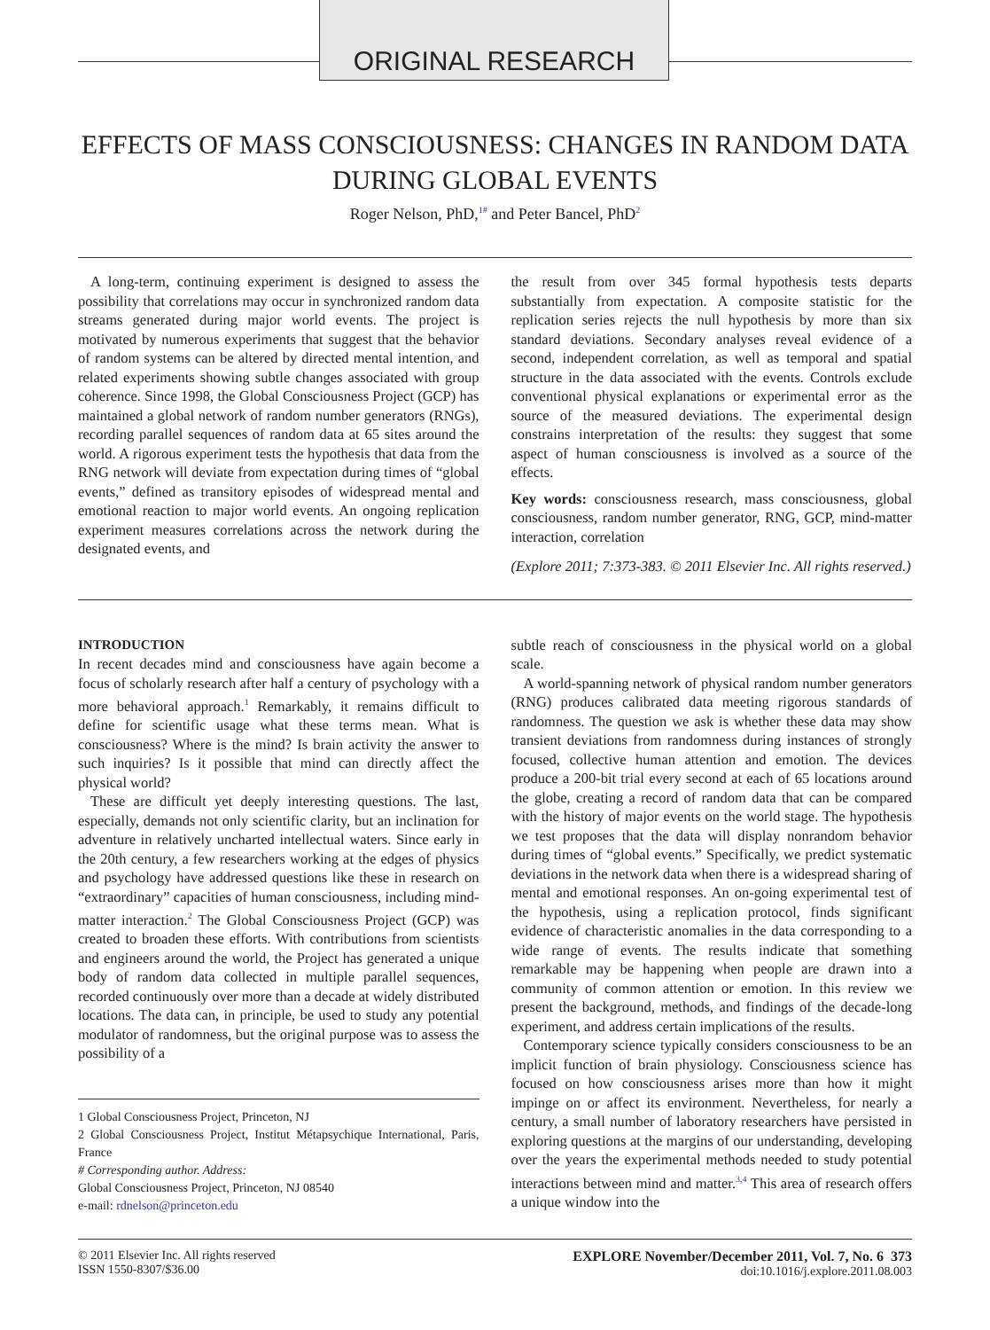ORIGINAL RESEARCH
EFFECTS OF MASS CONSCIOUSNESS: CHANGES IN RANDOM DATA
DURING GLOBAL EVENTS
Roger Nelson, PhD,<sup>1#</sup> and Peter Bancel, PhD<sup>2</sup>
A long-term, continuing experiment is designed to assess the possibility that correlations may occur in synchronized random data streams generated during major world events. The project is motivated by numerous experiments that suggest that the behavior of random systems can be altered by directed mental intention, and related experiments showing subtle changes associated with group coherence. Since 1998, the Global Consciousness Project (GCP) has maintained a global network of random number generators (RNGs), recording parallel sequences of random data at 65 sites around the world. A rigorous experiment tests the hypothesis that data from the RNG network will deviate from expectation during times of “global events,” defined as transitory episodes of widespread mental and emotional reaction to major world events. An ongoing replication experiment measures correlations across the network during the designated events, and
the result from over 345 formal hypothesis tests departs substantially from expectation. A composite statistic for the replication series rejects the null hypothesis by more than six standard deviations. Secondary analyses reveal evidence of a second, independent correlation, as well as temporal and spatial structure in the data associated with the events. Controls exclude conventional physical explanations or experimental error as the source of the measured deviations. The experimental design constrains interpretation of the results: they suggest that some aspect of human consciousness is involved as a source of the effects.
Key words: consciousness research, mass consciousness, global consciousness, random number generator, RNG, GCP, mind-matter interaction, correlation
(Explore 2011; 7:373-383. © 2011 Elsevier Inc. All rights reserved.)
INTRODUCTION
In recent decades mind and consciousness have again become a focus of scholarly research after half a century of psychology with a more behavioral approach.<sup>1</sup> Remarkably, it remains difficult to define for scientific usage what these terms mean. What is consciousness? Where is the mind? Is brain activity the answer to such inquiries? Is it possible that mind can directly affect the physical world?
These are difficult yet deeply interesting questions. The last, especially, demands not only scientific clarity, but an inclination for adventure in relatively uncharted intellectual waters. Since early in the 20th century, a few researchers working at the edges of physics and psychology have addressed questions like these in research on “extraordinary” capacities of human consciousness, including mind-matter interaction.<sup>2</sup> The Global Consciousness Project (GCP) was created to broaden these efforts. With contributions from scientists and engineers around the world, the Project has generated a unique body of random data collected in multiple parallel sequences, recorded continuously over more than a decade at widely distributed locations. The data can, in principle, be used to study any potential modulator of randomness, but the original purpose was to assess the possibility of a
1 Global Consciousness Project, Princeton, NJ
2 Global Consciousness Project, Institut Métapsychique International, Paris, France
# Corresponding author. Address:
Global Consciousness Project, Princeton, NJ 08540
e-mail: rdnelson@princeton.edu
subtle reach of consciousness in the physical world on a global scale.
A world-spanning network of physical random number generators (RNG) produces calibrated data meeting rigorous standards of randomness. The question we ask is whether these data may show transient deviations from randomness during instances of strongly focused, collective human attention and emotion. The devices produce a 200-bit trial every second at each of 65 locations around the globe, creating a record of random data that can be compared with the history of major events on the world stage. The hypothesis we test proposes that the data will display nonrandom behavior during times of “global events.” Specifically, we predict systematic deviations in the network data when there is a widespread sharing of mental and emotional responses. An on-going experimental test of the hypothesis, using a replication protocol, finds significant evidence of characteristic anomalies in the data corresponding to a wide range of events. The results indicate that something remarkable may be happening when people are drawn into a community of common attention or emotion. In this review we present the background, methods, and findings of the decade-long experiment, and address certain implications of the results.
Contemporary science typically considers consciousness to be an implicit function of brain physiology. Consciousness science has focused on how consciousness arises more than how it might impinge on or affect its environment. Nevertheless, for nearly a century, a small number of laboratory researchers have persisted in exploring questions at the margins of our understanding, developing over the years the experimental methods needed to study potential interactions between mind and matter.<sup>3,4</sup> This area of research offers a unique window into the
© 2011 Elsevier Inc. All rights reserved
ISSN 1550-8307/$36.00
EXPLORE November/December 2011, Vol. 7, No. 6 373
doi:10.1016/j.explore.2011.08.003